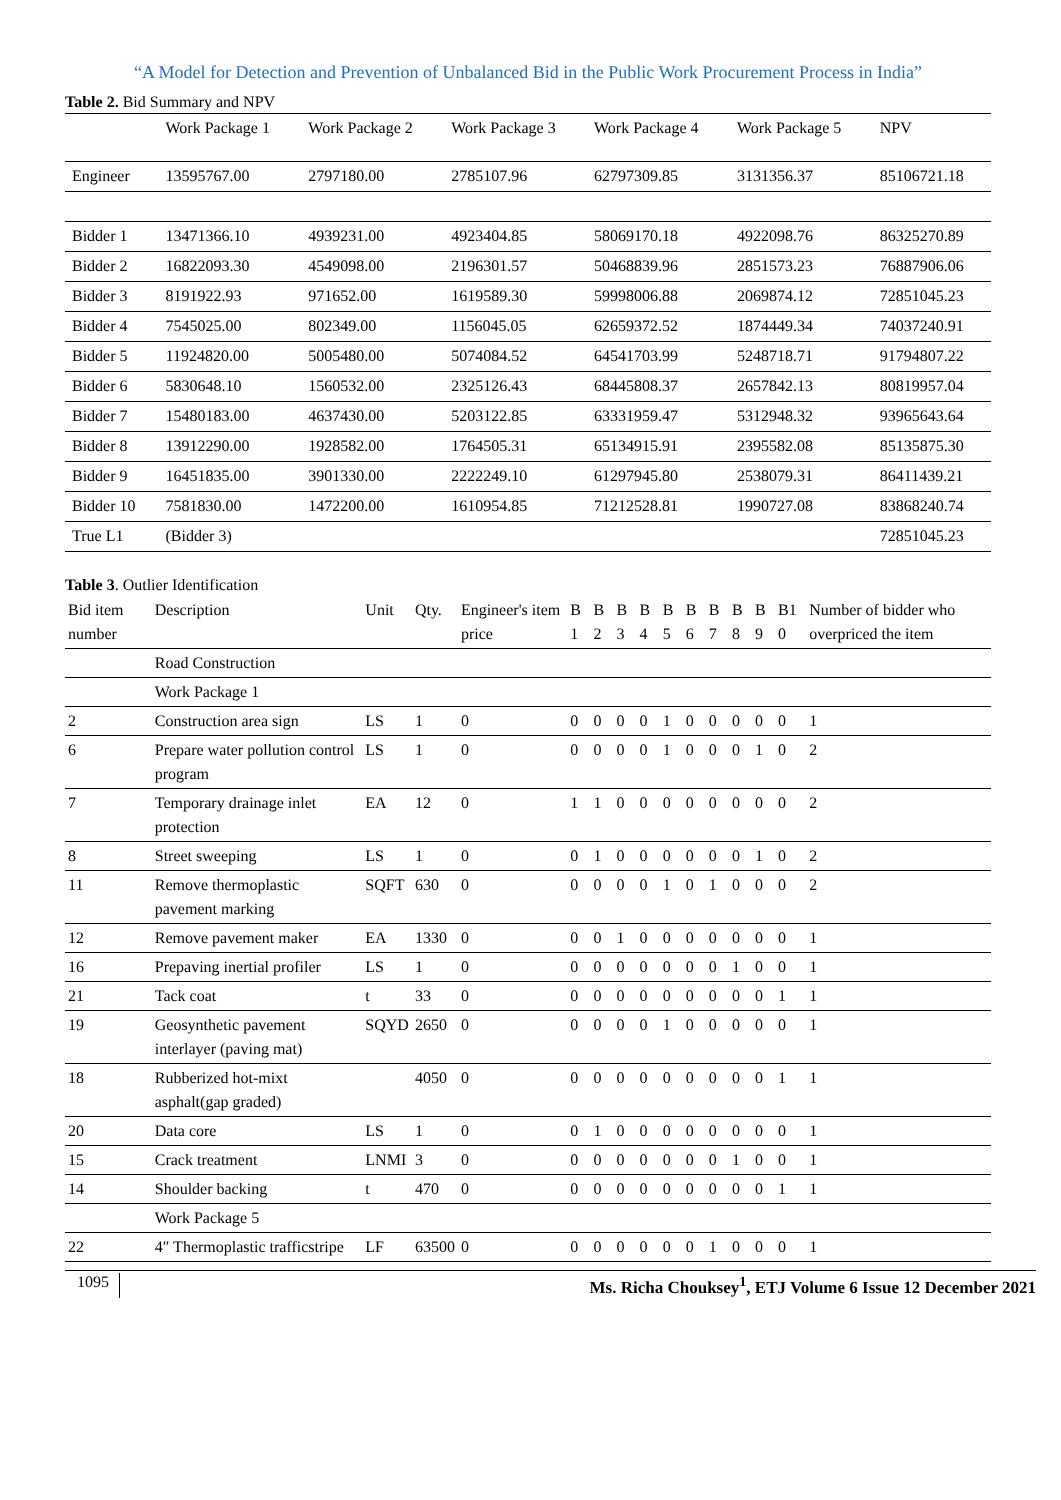“A Model for Detection and Prevention of Unbalanced Bid in the Public Work Procurement Process in India”
Table 2. Bid Summary and NPV
| | Work Package 1 | Work Package 2 | Work Package 3 | Work Package 4 | Work Package 5 | NPV |
| --- | --- | --- | --- | --- | --- | --- |
| Engineer | 13595767.00 | 2797180.00 | 2785107.96 | 62797309.85 | 3131356.37 | 85106721.18 |
| Bidder 1 | 13471366.10 | 4939231.00 | 4923404.85 | 58069170.18 | 4922098.76 | 86325270.89 |
| Bidder 2 | 16822093.30 | 4549098.00 | 2196301.57 | 50468839.96 | 2851573.23 | 76887906.06 |
| Bidder 3 | 8191922.93 | 971652.00 | 1619589.30 | 59998006.88 | 2069874.12 | 72851045.23 |
| Bidder 4 | 7545025.00 | 802349.00 | 1156045.05 | 62659372.52 | 1874449.34 | 74037240.91 |
| Bidder 5 | 11924820.00 | 5005480.00 | 5074084.52 | 64541703.99 | 5248718.71 | 91794807.22 |
| Bidder 6 | 5830648.10 | 1560532.00 | 2325126.43 | 68445808.37 | 2657842.13 | 80819957.04 |
| Bidder 7 | 15480183.00 | 4637430.00 | 5203122.85 | 63331959.47 | 5312948.32 | 93965643.64 |
| Bidder 8 | 13912290.00 | 1928582.00 | 1764505.31 | 65134915.91 | 2395582.08 | 85135875.30 |
| Bidder 9 | 16451835.00 | 3901330.00 | 2222249.10 | 61297945.80 | 2538079.31 | 86411439.21 |
| Bidder 10 | 7581830.00 | 1472200.00 | 1610954.85 | 71212528.81 | 1990727.08 | 83868240.74 |
| True L1 | (Bidder 3) | | | | | 72851045.23 |
Table 3. Outlier Identification
| Bid item number | Description | Unit | Qty. | Engineer's item price | B 1 | B 2 | B 3 | B 4 | B 5 | B 6 | B 7 | B 8 | B 9 | B1 0 | Number of bidder who overpriced the item |
| --- | --- | --- | --- | --- | --- | --- | --- | --- | --- | --- | --- | --- | --- | --- | --- |
| | Road Construction | | | | | | | | | | | | | | |
| | Work Package 1 | | | | | | | | | | | | | | |
| 2 | Construction area sign | LS | 1 | 0 | 0 | 0 | 0 | 0 | 1 | 0 | 0 | 0 | 0 | 0 | 1 |
| 6 | Prepare water pollution control program | LS | 1 | 0 | 0 | 0 | 0 | 0 | 1 | 0 | 0 | 0 | 1 | 0 | 2 |
| 7 | Temporary drainage inlet protection | EA | 12 | 0 | 1 | 1 | 0 | 0 | 0 | 0 | 0 | 0 | 0 | 0 | 2 |
| 8 | Street sweeping | LS | 1 | 0 | 0 | 1 | 0 | 0 | 0 | 0 | 0 | 0 | 1 | 0 | 2 |
| 11 | Remove thermoplastic pavement marking | SQFT | 630 | 0 | 0 | 0 | 0 | 0 | 1 | 0 | 1 | 0 | 0 | 0 | 2 |
| 12 | Remove pavement maker | EA | 1330 | 0 | 0 | 0 | 1 | 0 | 0 | 0 | 0 | 0 | 0 | 0 | 1 |
| 16 | Prepaving inertial profiler | LS | 1 | 0 | 0 | 0 | 0 | 0 | 0 | 0 | 0 | 1 | 0 | 0 | 1 |
| 21 | Tack coat | t | 33 | 0 | 0 | 0 | 0 | 0 | 0 | 0 | 0 | 0 | 0 | 1 | 1 |
| 19 | Geosynthetic pavement interlayer (paving mat) | SQYD | 2650 | 0 | 0 | 0 | 0 | 0 | 1 | 0 | 0 | 0 | 0 | 0 | 1 |
| 18 | Rubberized hot-mixt asphalt(gap graded) | | 4050 | 0 | 0 | 0 | 0 | 0 | 0 | 0 | 0 | 0 | 0 | 1 | 1 |
| 20 | Data core | LS | 1 | 0 | 0 | 1 | 0 | 0 | 0 | 0 | 0 | 0 | 0 | 0 | 1 |
| 15 | Crack treatment | LNMI | 3 | 0 | 0 | 0 | 0 | 0 | 0 | 0 | 0 | 1 | 0 | 0 | 1 |
| 14 | Shoulder backing | t | 470 | 0 | 0 | 0 | 0 | 0 | 0 | 0 | 0 | 0 | 0 | 1 | 1 |
| | Work Package 5 | | | | | | | | | | | | | | |
| 22 | 4″ Thermoplastic trafficstripe | LF | 63500 | 0 | 0 | 0 | 0 | 0 | 0 | 0 | 1 | 0 | 0 | 0 | 1 |
1095 Ms. Richa Chouksey<sup>1</sup>, ETJ Volume 6 Issue 12 December 2021